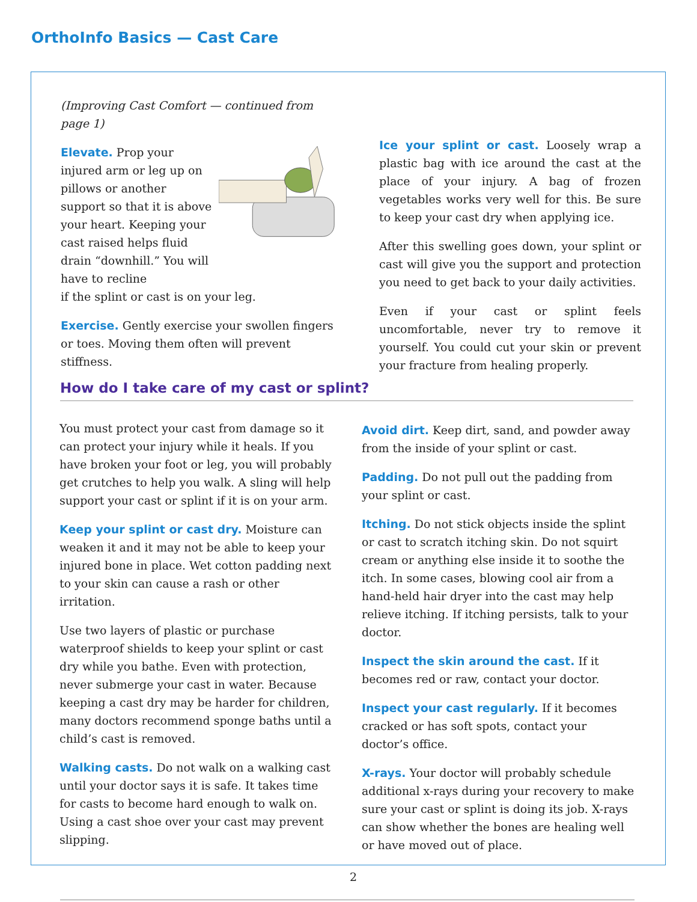OrthoInfo Basics — Cast Care
(Improving Cast Comfort — continued from page 1)
Elevate. Prop your injured arm or leg up on pillows or another support so that it is above your heart. Keeping your cast raised helps fluid drain “downhill.” You will have to recline
if the splint or cast is on your leg.
Exercise. Gently exercise your swollen fingers or toes. Moving them often will prevent stiffness.
Ice your splint or cast. Loosely wrap a plastic bag with ice around the cast at the place of your injury. A bag of frozen vegetables works very well for this. Be sure to keep your cast dry when applying ice.
After this swelling goes down, your splint or cast will give you the support and protection you need to get back to your daily activities.
Even if your cast or splint feels uncomfortable, never try to remove it yourself. You could cut your skin or prevent your fracture from healing properly.
How do I take care of my cast or splint?
You must protect your cast from damage so it can protect your injury while it heals. If you have broken your foot or leg, you will probably get crutches to help you walk. A sling will help support your cast or splint if it is on your arm.
Keep your splint or cast dry. Moisture can weaken it and it may not be able to keep your injured bone in place. Wet cotton padding next to your skin can cause a rash or other irritation.
Use two layers of plastic or purchase waterproof shields to keep your splint or cast dry while you bathe. Even with protection, never submerge your cast in water. Because keeping a cast dry may be harder for children, many doctors recommend sponge baths until a child’s cast is removed.
Walking casts. Do not walk on a walking cast until your doctor says it is safe. It takes time for casts to become hard enough to walk on. Using a cast shoe over your cast may prevent slipping.
Avoid dirt. Keep dirt, sand, and powder away from the inside of your splint or cast.
Padding. Do not pull out the padding from your splint or cast.
Itching. Do not stick objects inside the splint or cast to scratch itching skin. Do not squirt cream or anything else inside it to soothe the itch. In some cases, blowing cool air from a hand-held hair dryer into the cast may help relieve itching. If itching persists, talk to your doctor.
Inspect the skin around the cast. If it becomes red or raw, contact your doctor.
Inspect your cast regularly. If it becomes cracked or has soft spots, contact your doctor’s office.
X-rays. Your doctor will probably schedule additional x-rays during your recovery to make sure your cast or splint is doing its job. X-rays can show whether the bones are healing well or have moved out of place.
2